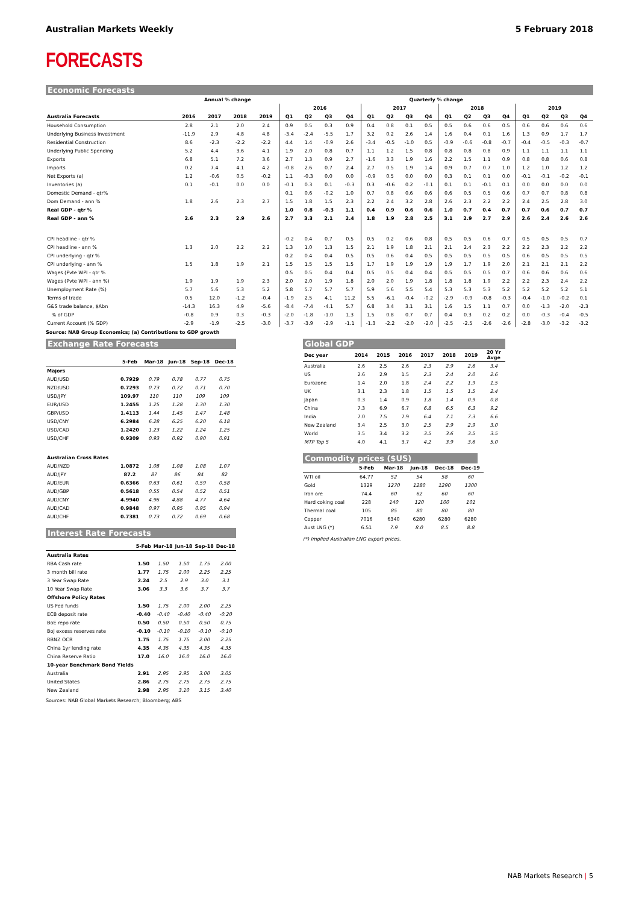Australian Markets Weekly 5 February 2018
FORECASTS
Economic Forecasts
| | Annual % change | | | | Quarterly % change | | | | | | | | | | | | | | | |
| --- | --- | --- | --- | --- | --- | --- | --- | --- | --- | --- | --- | --- | --- | --- | --- | --- | --- | --- | --- | --- |
| | | | | | 2016 | | | | 2017 | | | | 2018 | | | | 2019 | | | |
| Australia Forecasts | 2016 | 2017 | 2018 | 2019 | Q1 | Q2 | Q3 | Q4 | Q1 | Q2 | Q3 | Q4 | Q1 | Q2 | Q3 | Q4 | Q1 | Q2 | Q3 | Q4 |
| Household Consumption | 2.8 | 2.1 | 2.0 | 2.4 | 0.9 | 0.5 | 0.3 | 0.9 | 0.4 | 0.8 | 0.1 | 0.5 | 0.5 | 0.6 | 0.6 | 0.5 | 0.6 | 0.6 | 0.6 | 0.6 |
| Underlying Business Investment | -11.9 | 2.9 | 4.8 | 4.8 | -3.4 | -2.4 | -5.5 | 1.7 | 3.2 | 0.2 | 2.6 | 1.4 | 1.6 | 0.4 | 0.1 | 1.6 | 1.3 | 0.9 | 1.7 | 1.7 |
| Residential Construction | 8.6 | -2.3 | -2.2 | -2.2 | 4.4 | 1.4 | -0.9 | 2.6 | -3.4 | -0.5 | -1.0 | 0.5 | -0.9 | -0.6 | -0.8 | -0.7 | -0.4 | -0.5 | -0.3 | -0.7 |
| Underlying Public Spending | 5.2 | 4.4 | 3.6 | 4.1 | 1.9 | 2.0 | 0.8 | 0.7 | 1.1 | 1.2 | 1.5 | 0.8 | 0.8 | 0.8 | 0.8 | 0.9 | 1.1 | 1.1 | 1.1 | 1.1 |
| Exports | 6.8 | 5.1 | 7.2 | 3.6 | 2.7 | 1.3 | 0.9 | 2.7 | -1.6 | 3.3 | 1.9 | 1.6 | 2.2 | 1.5 | 1.1 | 0.9 | 0.8 | 0.8 | 0.6 | 0.8 |
| Imports | 0.2 | 7.4 | 4.1 | 4.2 | -0.8 | 2.6 | 0.7 | 2.4 | 2.7 | 0.5 | 1.9 | 1.4 | 0.9 | 0.7 | 0.7 | 1.0 | 1.2 | 1.0 | 1.2 | 1.2 |
| Net Exports (a) | 1.2 | -0.6 | 0.5 | -0.2 | 1.1 | -0.3 | 0.0 | 0.0 | -0.9 | 0.5 | 0.0 | 0.0 | 0.3 | 0.1 | 0.1 | 0.0 | -0.1 | -0.1 | -0.2 | -0.1 |
| Inventories (a) | 0.1 | -0.1 | 0.0 | 0.0 | -0.1 | 0.3 | 0.1 | -0.3 | 0.3 | -0.6 | 0.2 | -0.1 | 0.1 | 0.1 | -0.1 | 0.1 | 0.0 | 0.0 | 0.0 | 0.0 |
| Domestic Demand - qtr% | | | | | 0.1 | 0.6 | -0.2 | 1.0 | 0.7 | 0.8 | 0.6 | 0.6 | 0.6 | 0.5 | 0.5 | 0.6 | 0.7 | 0.7 | 0.8 | 0.8 |
| Dom Demand - ann % | 1.8 | 2.6 | 2.3 | 2.7 | 1.5 | 1.8 | 1.5 | 2.3 | 2.2 | 2.4 | 3.2 | 2.8 | 2.6 | 2.3 | 2.2 | 2.2 | 2.4 | 2.5 | 2.8 | 3.0 |
| Real GDP - qtr % | | | | | 1.0 | 0.8 | -0.3 | 1.1 | 0.4 | 0.9 | 0.6 | 0.6 | 1.0 | 0.7 | 0.4 | 0.7 | 0.7 | 0.6 | 0.7 | 0.7 |
| Real GDP - ann % | 2.6 | 2.3 | 2.9 | 2.6 | 2.7 | 3.3 | 2.1 | 2.4 | 1.8 | 1.9 | 2.8 | 2.5 | 3.1 | 2.9 | 2.7 | 2.9 | 2.6 | 2.4 | 2.6 | 2.6 |
| CPI headline - qtr % | | | | | -0.2 | 0.4 | 0.7 | 0.5 | 0.5 | 0.2 | 0.6 | 0.8 | 0.5 | 0.5 | 0.6 | 0.7 | 0.5 | 0.5 | 0.5 | 0.7 |
| CPI headline - ann % | 1.3 | 2.0 | 2.2 | 2.2 | 1.3 | 1.0 | 1.3 | 1.5 | 2.1 | 1.9 | 1.8 | 2.1 | 2.1 | 2.4 | 2.3 | 2.2 | 2.2 | 2.3 | 2.2 | 2.2 |
| CPI underlying - qtr % | | | | | 0.2 | 0.4 | 0.4 | 0.5 | 0.5 | 0.6 | 0.4 | 0.5 | 0.5 | 0.5 | 0.5 | 0.5 | 0.6 | 0.5 | 0.5 | 0.5 |
| CPI underlying - ann % | 1.5 | 1.8 | 1.9 | 2.1 | 1.5 | 1.5 | 1.5 | 1.5 | 1.7 | 1.9 | 1.9 | 1.9 | 1.9 | 1.7 | 1.9 | 2.0 | 2.1 | 2.1 | 2.1 | 2.2 |
| Wages (Pvte WPI - qtr % | | | | | 0.5 | 0.5 | 0.4 | 0.4 | 0.5 | 0.5 | 0.4 | 0.4 | 0.5 | 0.5 | 0.5 | 0.7 | 0.6 | 0.6 | 0.6 | 0.6 |
| Wages (Pvte WPI - ann %) | 1.9 | 1.9 | 1.9 | 2.3 | 2.0 | 2.0 | 1.9 | 1.8 | 2.0 | 2.0 | 1.9 | 1.8 | 1.8 | 1.8 | 1.9 | 2.2 | 2.2 | 2.3 | 2.4 | 2.2 |
| Unemployment Rate (%) | 5.7 | 5.6 | 5.3 | 5.2 | 5.8 | 5.7 | 5.7 | 5.7 | 5.9 | 5.6 | 5.5 | 5.4 | 5.3 | 5.3 | 5.3 | 5.2 | 5.2 | 5.2 | 5.2 | 5.1 |
| Terms of trade | 0.5 | 12.0 | -1.2 | -0.4 | -1.9 | 2.5 | 4.1 | 11.2 | 5.5 | -6.1 | -0.4 | -0.2 | -2.9 | -0.9 | -0.8 | -0.3 | -0.4 | -1.0 | -0.2 | 0.1 |
| G&S trade balance, $Abn | -14.3 | 16.3 | 4.9 | -5.6 | -8.4 | -7.4 | -4.1 | 5.7 | 6.8 | 3.4 | 3.1 | 3.1 | 1.6 | 1.5 | 1.1 | 0.7 | 0.0 | -1.3 | -2.0 | -2.3 |
| % of GDP | -0.8 | 0.9 | 0.3 | -0.3 | -2.0 | -1.8 | -1.0 | 1.3 | 1.5 | 0.8 | 0.7 | 0.7 | 0.4 | 0.3 | 0.2 | 0.2 | 0.0 | -0.3 | -0.4 | -0.5 |
| Current Account (% GDP) | -2.9 | -1.9 | -2.5 | -3.0 | -3.7 | -3.9 | -2.9 | -1.1 | -1.3 | -2.2 | -2.0 | -2.0 | -2.5 | -2.5 | -2.6 | -2.6 | -2.8 | -3.0 | -3.2 | -3.2 |
Source: NAB Group Economics; (a) Contributions to GDP growth
Exchange Rate Forecasts
| | 5-Feb | Mar-18 | Jun-18 | Sep-18 | Dec-18 |
| --- | --- | --- | --- | --- | --- |
| Majors | | | | | |
| AUD/USD | 0.7929 | 0.79 | 0.78 | 0.77 | 0.75 |
| NZD/USD | 0.7293 | 0.73 | 0.72 | 0.71 | 0.70 |
| USD/JPY | 109.97 | 110 | 110 | 109 | 109 |
| EUR/USD | 1.2455 | 1.25 | 1.28 | 1.30 | 1.30 |
| GBP/USD | 1.4113 | 1.44 | 1.45 | 1.47 | 1.48 |
| USD/CNY | 6.2984 | 6.28 | 6.25 | 6.20 | 6.18 |
| USD/CAD | 1.2420 | 1.23 | 1.22 | 1.24 | 1.25 |
| USD/CHF | 0.9309 | 0.93 | 0.92 | 0.90 | 0.91 |
| Australian Cross Rates | | | | | |
| AUD/NZD | 1.0872 | 1.08 | 1.08 | 1.08 | 1.07 |
| AUD/JPY | 87.2 | 87 | 86 | 84 | 82 |
| AUD/EUR | 0.6366 | 0.63 | 0.61 | 0.59 | 0.58 |
| AUD/GBP | 0.5618 | 0.55 | 0.54 | 0.52 | 0.51 |
| AUD/CNY | 4.9940 | 4.96 | 4.88 | 4.77 | 4.64 |
| AUD/CAD | 0.9848 | 0.97 | 0.95 | 0.95 | 0.94 |
| AUD/CHF | 0.7381 | 0.73 | 0.72 | 0.69 | 0.68 |
Interest Rate Forecasts
| | 5-Feb | Mar-18 | Jun-18 | Sep-18 | Dec-18 |
| --- | --- | --- | --- | --- | --- |
| Australia Rates | | | | | |
| RBA Cash rate | 1.50 | 1.50 | 1.50 | 1.75 | 2.00 |
| 3 month bill rate | 1.77 | 1.75 | 2.00 | 2.25 | 2.25 |
| 3 Year Swap Rate | 2.24 | 2.5 | 2.9 | 3.0 | 3.1 |
| 10 Year Swap Rate | 3.06 | 3.3 | 3.6 | 3.7 | 3.7 |
| Offshore Policy Rates | | | | | |
| US Fed funds | 1.50 | 1.75 | 2.00 | 2.00 | 2.25 |
| ECB deposit rate | -0.40 | -0.40 | -0.40 | -0.40 | -0.20 |
| BoE repo rate | 0.50 | 0.50 | 0.50 | 0.50 | 0.75 |
| BoJ excess reserves rate | -0.10 | -0.10 | -0.10 | -0.10 | -0.10 |
| RBNZ OCR | 1.75 | 1.75 | 1.75 | 2.00 | 2.25 |
| China 1yr lending rate | 4.35 | 4.35 | 4.35 | 4.35 | 4.35 |
| China Reserve Ratio | 17.0 | 16.0 | 16.0 | 16.0 | 16.0 |
| 10-year Benchmark Bond Yields | | | | | |
| Australia | 2.91 | 2.95 | 2.95 | 3.00 | 3.05 |
| United States | 2.86 | 2.75 | 2.75 | 2.75 | 2.75 |
| New Zealand | 2.98 | 2.95 | 3.10 | 3.15 | 3.40 |
Sources: NAB Global Markets Research; Bloomberg; ABS
Global GDP
| Dec year | 2014 | 2015 | 2016 | 2017 | 2018 | 2019 | 20 Yr Avge |
| --- | --- | --- | --- | --- | --- | --- | --- |
| Australia | 2.6 | 2.5 | 2.6 | 2.3 | 2.9 | 2.6 | 3.4 |
| US | 2.6 | 2.9 | 1.5 | 2.3 | 2.4 | 2.0 | 2.6 |
| Eurozone | 1.4 | 2.0 | 1.8 | 2.4 | 2.2 | 1.9 | 1.5 |
| UK | 3.1 | 2.3 | 1.8 | 1.5 | 1.5 | 1.5 | 2.4 |
| Japan | 0.3 | 1.4 | 0.9 | 1.8 | 1.4 | 0.9 | 0.8 |
| China | 7.3 | 6.9 | 6.7 | 6.8 | 6.5 | 6.3 | 9.2 |
| India | 7.0 | 7.5 | 7.9 | 6.4 | 7.1 | 7.3 | 6.6 |
| New Zealand | 3.4 | 2.5 | 3.0 | 2.5 | 2.9 | 2.9 | 3.0 |
| World | 3.5 | 3.4 | 3.2 | 3.5 | 3.6 | 3.5 | 3.5 |
| MTP Top 5 | 4.0 | 4.1 | 3.7 | 4.2 | 3.9 | 3.6 | 5.0 |
Commodity prices ($US)
| | 5-Feb | | Mar-18 | Jun-18 | Dec-18 | Dec-19 |
| --- | --- | --- | --- | --- | --- | --- |
| WTI oil | 64.77 | | 52 | 54 | 58 | 60 |
| Gold | 1329 | | 1270 | 1280 | 1290 | 1300 |
| Iron ore | 74.4 | | 60 | 62 | 60 | 60 |
| Hard coking coal | 228 | | 140 | 120 | 100 | 101 |
| Thermal coal | 105 | | 85 | 80 | 80 | 80 |
| Copper | 7016 | | 6340 | 6280 | 6280 | 6280 |
| Aust LNG (*) | 6.51 | | 7.9 | 8.0 | 8.5 | 8.8 |
(*) Implied Australian LNG export prices.
NAB Markets Research | 5